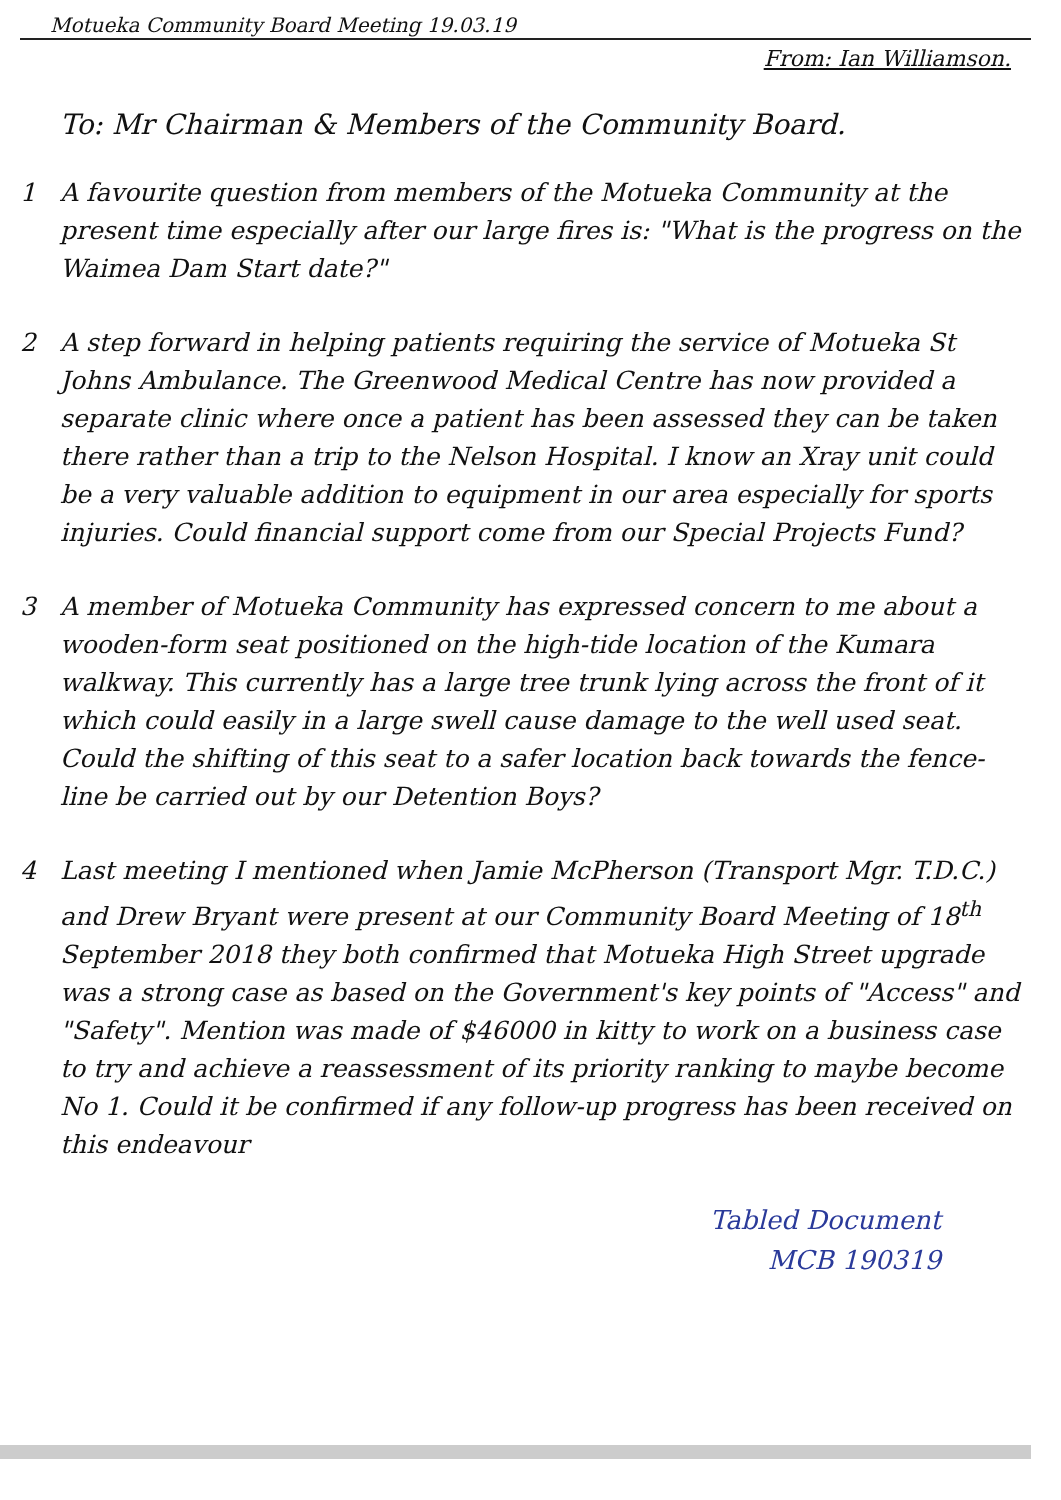Motueka Community Board Meeting 19.03.19
From: Ian Williamson.
To: Mr Chairman & Members of the Community Board.
1 A favourite question from members of the Motueka Community at the present time especially after our large fires is: "What is the progress on the Waimea Dam Start date?"
2 A step forward in helping patients requiring the service of Motueka St Johns Ambulance. The Greenwood Medical Centre has now provided a separate clinic where once a patient has been assessed they can be taken there rather than a trip to the Nelson Hospital. I know an Xray unit could be a very valuable addition to equipment in our area especially for sports injuries. Could financial support come from our Special Projects Fund?
3 A member of Motueka Community has expressed concern to me about a wooden-form seat positioned on the high-tide location of the Kumara walkway. This currently has a large tree trunk lying across the front of it which could easily in a large swell cause damage to the well used seat. Could the shifting of this seat to a safer location back towards the fence-line be carried out by our Detention Boys?
4 Last meeting I mentioned when Jamie McPherson (Transport Mgr. T.D.C.) and Drew Bryant were present at our Community Board Meeting of 18<sup>th</sup> September 2018 they both confirmed that Motueka High Street upgrade was a strong case as based on the Government's key points of "Access" and "Safety". Mention was made of $46000 in kitty to work on a business case to try and achieve a reassessment of its priority ranking to maybe become No 1. Could it be confirmed if any follow-up progress has been received on this endeavour
Tabled Document
MCB 190319